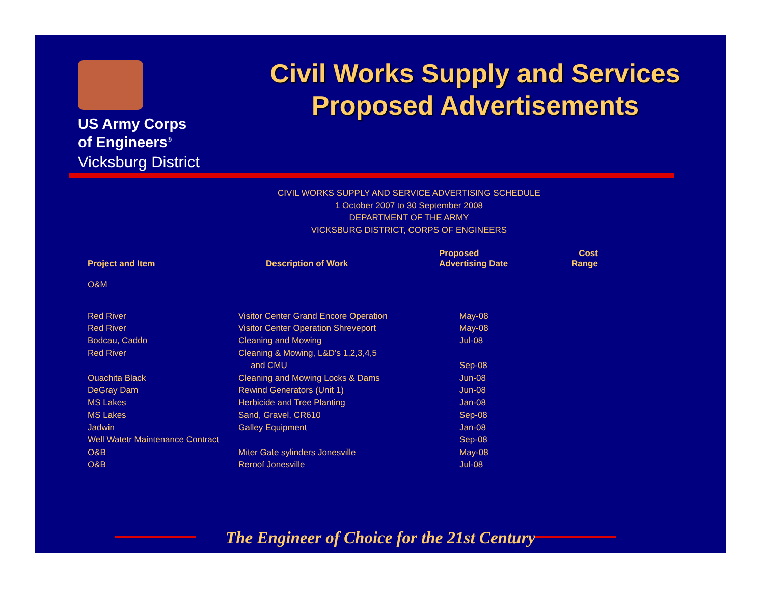US Army Corps
of Engineers<sup>®</sup>
Vicksburg District
Civil Works Supply and Services Proposed Advertisements
CIVIL WORKS SUPPLY AND SERVICE ADVERTISING SCHEDULE
1 October 2007 to 30 September 2008
DEPARTMENT OF THE ARMY
VICKSBURG DISTRICT, CORPS OF ENGINEERS
| Project and Item | Description of Work | Proposed Advertising Date | Cost Range |
| --- | --- | --- | --- |
| O&M | | | |
| Red River | Visitor Center Grand Encore Operation | May-08 | |
| Red River | Visitor Center Operation Shreveport | May-08 | |
| Bodcau, Caddo | Cleaning and Mowing | Jul-08 | |
| Red River | Cleaning & Mowing, L&D’s 1,2,3,4,5 | | |
| | and CMU | Sep-08 | |
| Ouachita Black | Cleaning and Mowing Locks & Dams | Jun-08 | |
| DeGray Dam | Rewind Generators (Unit 1) | Jun-08 | |
| MS Lakes | Herbicide and Tree Planting | Jan-08 | |
| MS Lakes | Sand, Gravel, CR610 | Sep-08 | |
| Jadwin | Galley Equipment | Jan-08 | |
| Well Watetr Maintenance Contract | | Sep-08 | |
| O&B | Miter Gate sylinders Jonesville | May-08 | |
| O&B | Reroof Jonesville | Jul-08 | |
The Engineer of Choice for the 21st Century